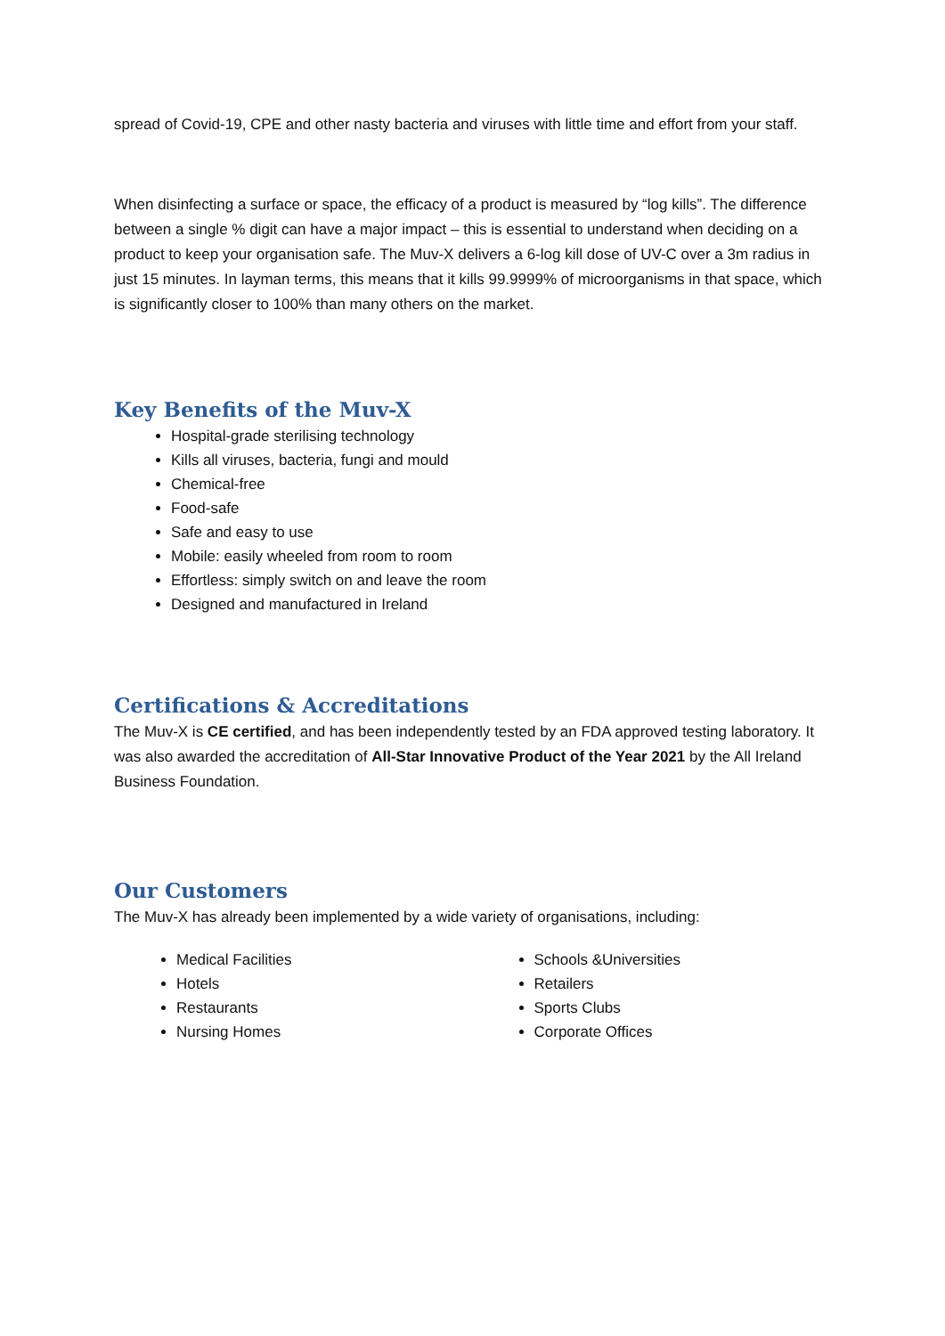spread of Covid-19, CPE and other nasty bacteria and viruses with little time and effort from your staff.
When disinfecting a surface or space, the efficacy of a product is measured by “log kills”. The difference between a single % digit can have a major impact – this is essential to understand when deciding on a product to keep your organisation safe. The Muv-X delivers a 6-log kill dose of UV-C over a 3m radius in just 15 minutes. In layman terms, this means that it kills 99.9999% of microorganisms in that space, which is significantly closer to 100% than many others on the market.
Key Benefits of the Muv-X
Hospital-grade sterilising technology
Kills all viruses, bacteria, fungi and mould
Chemical-free
Food-safe
Safe and easy to use
Mobile: easily wheeled from room to room
Effortless: simply switch on and leave the room
Designed and manufactured in Ireland
Certifications & Accreditations
The Muv-X is CE certified, and has been independently tested by an FDA approved testing laboratory. It was also awarded the accreditation of All-Star Innovative Product of the Year 2021 by the All Ireland Business Foundation.
Our Customers
The Muv-X has already been implemented by a wide variety of organisations, including:
Medical Facilities
Hotels
Restaurants
Nursing Homes
Schools &Universities
Retailers
Sports Clubs
Corporate Offices